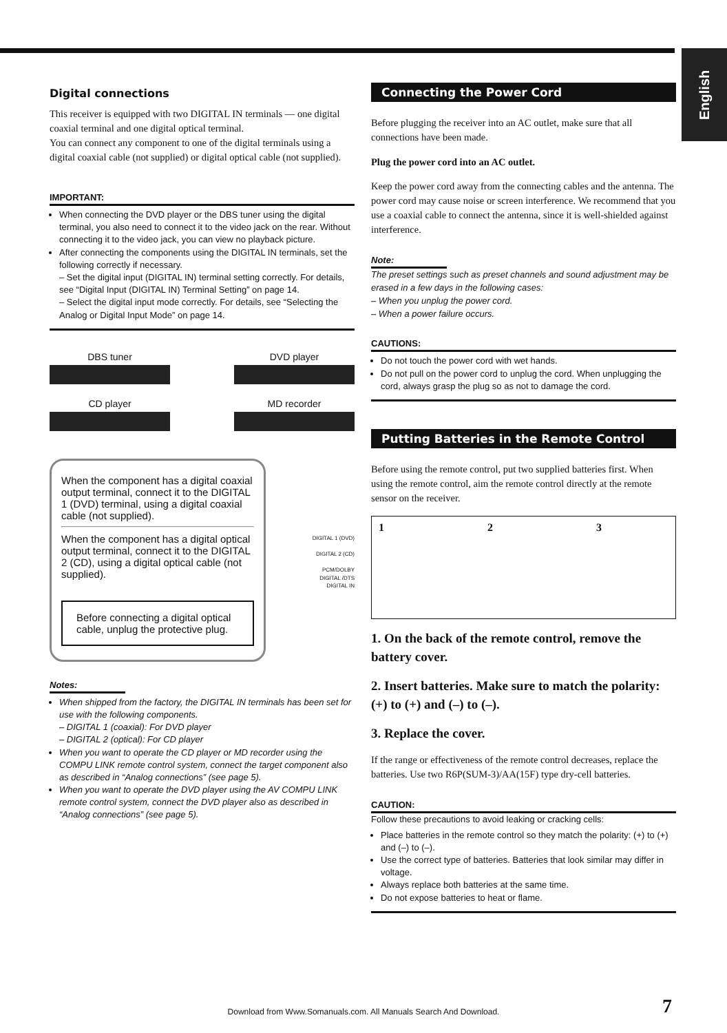English
Digital connections
This receiver is equipped with two DIGITAL IN terminals — one digital coaxial terminal and one digital optical terminal.
You can connect any component to one of the digital terminals using a digital coaxial cable (not supplied) or digital optical cable (not supplied).
IMPORTANT:
When connecting the DVD player or the DBS tuner using the digital terminal, you also need to connect it to the video jack on the rear. Without connecting it to the video jack, you can view no playback picture.
After connecting the components using the DIGITAL IN terminals, set the following correctly if necessary.
– Set the digital input (DIGITAL IN) terminal setting correctly. For details, see “Digital Input (DIGITAL IN) Terminal Setting” on page 14.
– Select the digital input mode correctly. For details, see “Selecting the Analog or Digital Input Mode” on page 14.
DBS tuner
CD player
DVD player
MD recorder
When the component has a digital coaxial output terminal, connect it to the DIGITAL 1 (DVD) terminal, using a digital coaxial cable (not supplied).
When the component has a digital optical output terminal, connect it to the DIGITAL 2 (CD), using a digital optical cable (not supplied).
Before connecting a digital optical cable, unplug the protective plug.
DIGITAL 1 (DVD)
DIGITAL 2 (CD)
PCM/DOLBY DIGITAL /DTS
DIGITAL IN
Notes:
When shipped from the factory, the DIGITAL IN terminals has been set for use with the following components.
– DIGITAL 1 (coaxial): For DVD player
– DIGITAL 2 (optical): For CD player
When you want to operate the CD player or MD recorder using the COMPU LINK remote control system, connect the target component also as described in “Analog connections” (see page 5).
When you want to operate the DVD player using the AV COMPU LINK remote control system, connect the DVD player also as described in “Analog connections” (see page 5).
Connecting the Power Cord
Before plugging the receiver into an AC outlet, make sure that all connections have been made.
Plug the power cord into an AC outlet.
Keep the power cord away from the connecting cables and the antenna. The power cord may cause noise or screen interference. We recommend that you use a coaxial cable to connect the antenna, since it is well-shielded against interference.
Note:
The preset settings such as preset channels and sound adjustment may be erased in a few days in the following cases:
– When you unplug the power cord.
– When a power failure occurs.
CAUTIONS:
Do not touch the power cord with wet hands.
Do not pull on the power cord to unplug the cord. When unplugging the cord, always grasp the plug so as not to damage the cord.
Putting Batteries in the Remote Control
Before using the remote control, put two supplied batteries first. When using the remote control, aim the remote control directly at the remote sensor on the receiver.
1 2 3
1. On the back of the remote control, remove the battery cover.
2. Insert batteries. Make sure to match the polarity: (+) to (+) and (–) to (–).
3. Replace the cover.
If the range or effectiveness of the remote control decreases, replace the batteries. Use two R6P(SUM-3)/AA(15F) type dry-cell batteries.
CAUTION:
Follow these precautions to avoid leaking or cracking cells:
Place batteries in the remote control so they match the polarity: (+) to (+) and (–) to (–).
Use the correct type of batteries. Batteries that look similar may differ in voltage.
Always replace both batteries at the same time.
Do not expose batteries to heat or flame.
7 Download from Www.Somanuals.com. All Manuals Search And Download.